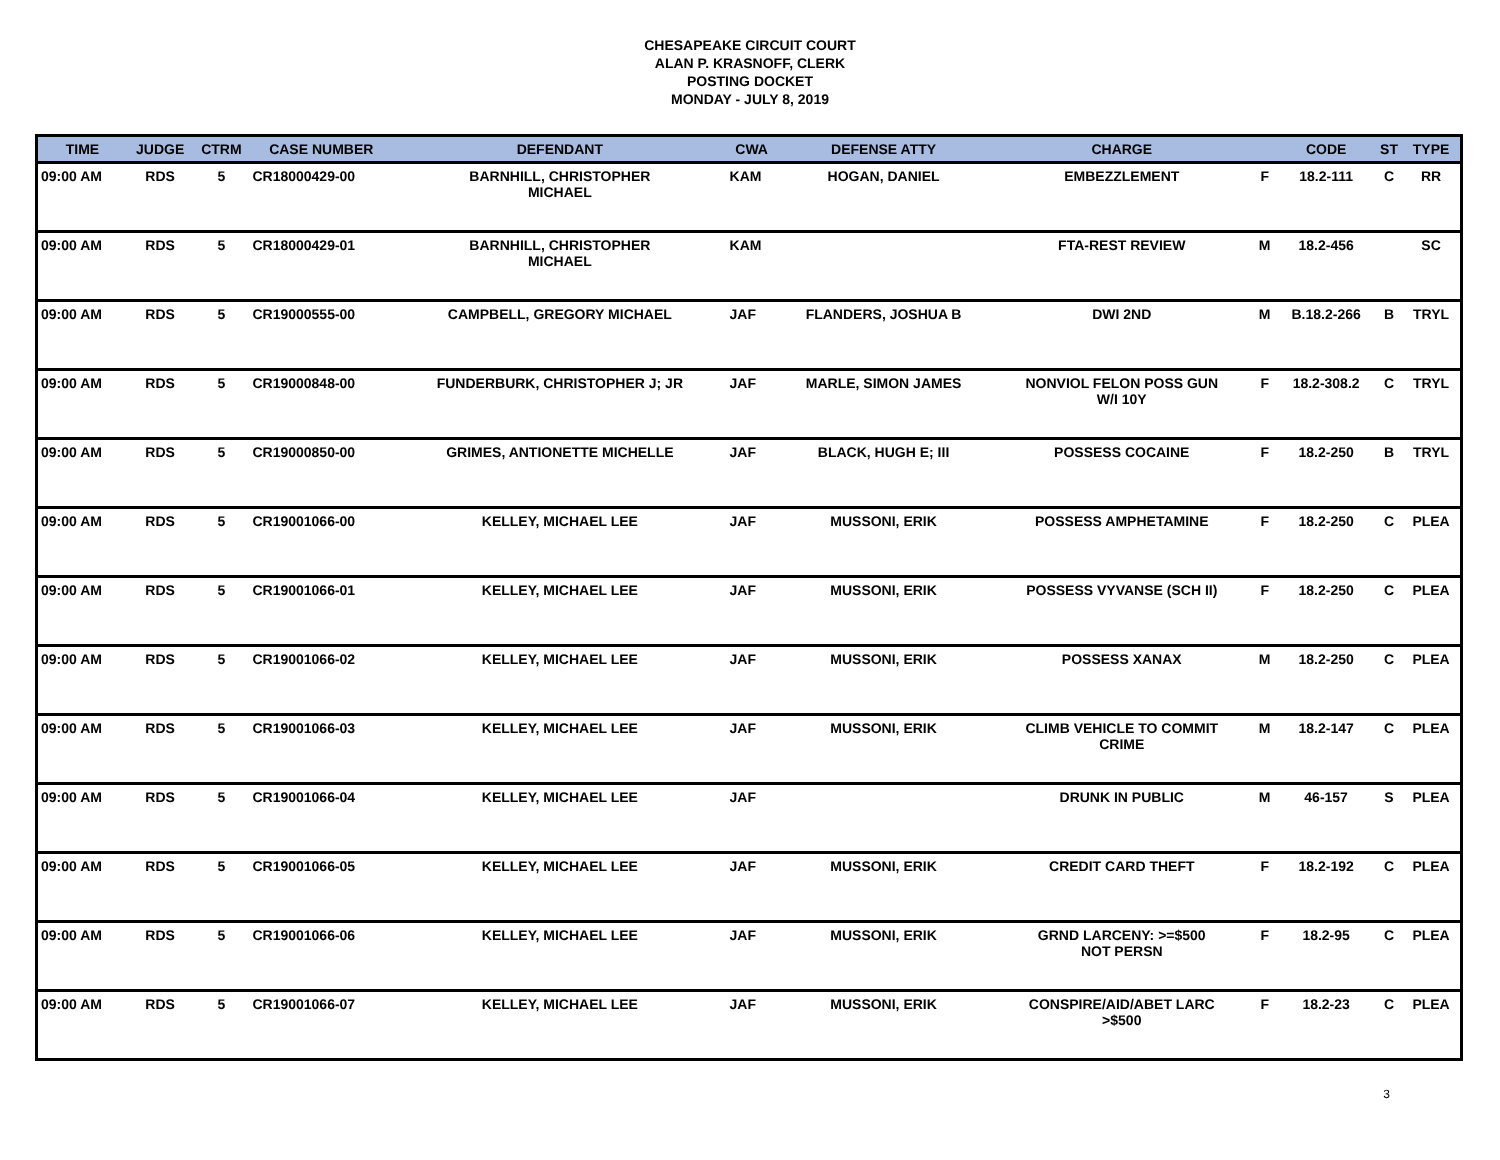CHESAPEAKE CIRCUIT COURT
ALAN P. KRASNOFF, CLERK
POSTING DOCKET
MONDAY - JULY 8, 2019
| TIME | JUDGE | CTRM | CASE NUMBER | DEFENDANT | CWA | DEFENSE ATTY | CHARGE | | CODE | ST | TYPE |
| --- | --- | --- | --- | --- | --- | --- | --- | --- | --- | --- | --- |
| 09:00 AM | RDS | 5 | CR18000429-00 | BARNHILL, CHRISTOPHER MICHAEL | KAM | HOGAN, DANIEL | EMBEZZLEMENT | F | 18.2-111 | C | RR |
| 09:00 AM | RDS | 5 | CR18000429-01 | BARNHILL, CHRISTOPHER MICHAEL | KAM | | FTA-REST REVIEW | M | 18.2-456 | | SC |
| 09:00 AM | RDS | 5 | CR19000555-00 | CAMPBELL, GREGORY MICHAEL | JAF | FLANDERS, JOSHUA B | DWI 2ND | M | B.18.2-266 | B | TRYL |
| 09:00 AM | RDS | 5 | CR19000848-00 | FUNDERBURK, CHRISTOPHER J; JR | JAF | MARLE, SIMON JAMES | NONVIOL FELON POSS GUN W/I 10Y | F | 18.2-308.2 | C | TRYL |
| 09:00 AM | RDS | 5 | CR19000850-00 | GRIMES, ANTIONETTE MICHELLE | JAF | BLACK, HUGH E; III | POSSESS COCAINE | F | 18.2-250 | B | TRYL |
| 09:00 AM | RDS | 5 | CR19001066-00 | KELLEY, MICHAEL LEE | JAF | MUSSONI, ERIK | POSSESS AMPHETAMINE | F | 18.2-250 | C | PLEA |
| 09:00 AM | RDS | 5 | CR19001066-01 | KELLEY, MICHAEL LEE | JAF | MUSSONI, ERIK | POSSESS VYVANSE (SCH II) | F | 18.2-250 | C | PLEA |
| 09:00 AM | RDS | 5 | CR19001066-02 | KELLEY, MICHAEL LEE | JAF | MUSSONI, ERIK | POSSESS XANAX | M | 18.2-250 | C | PLEA |
| 09:00 AM | RDS | 5 | CR19001066-03 | KELLEY, MICHAEL LEE | JAF | MUSSONI, ERIK | CLIMB VEHICLE TO COMMIT CRIME | M | 18.2-147 | C | PLEA |
| 09:00 AM | RDS | 5 | CR19001066-04 | KELLEY, MICHAEL LEE | JAF | | DRUNK IN PUBLIC | M | 46-157 | S | PLEA |
| 09:00 AM | RDS | 5 | CR19001066-05 | KELLEY, MICHAEL LEE | JAF | MUSSONI, ERIK | CREDIT CARD THEFT | F | 18.2-192 | C | PLEA |
| 09:00 AM | RDS | 5 | CR19001066-06 | KELLEY, MICHAEL LEE | JAF | MUSSONI, ERIK | GRND LARCENY: >=$500 NOT PERSN | F | 18.2-95 | C | PLEA |
| 09:00 AM | RDS | 5 | CR19001066-07 | KELLEY, MICHAEL LEE | JAF | MUSSONI, ERIK | CONSPIRE/AID/ABET LARC >$500 | F | 18.2-23 | C | PLEA |
3